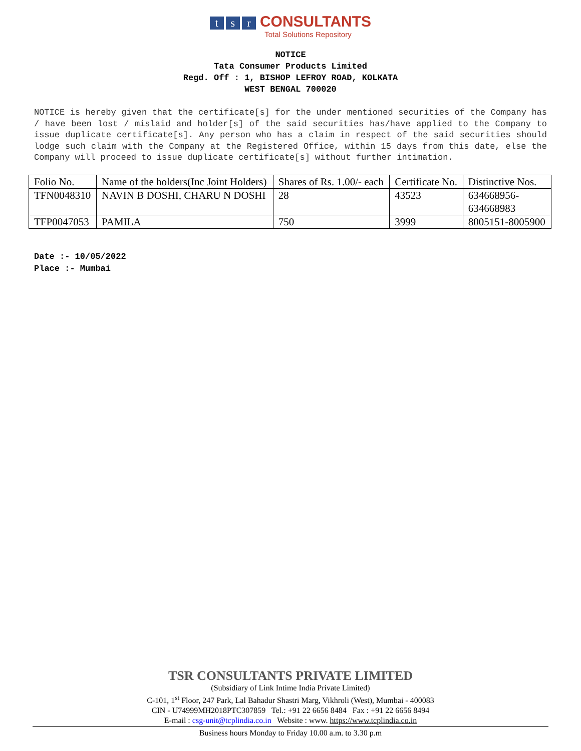ts r CONSULTANTS
Total Solutions Repository
NOTICE
Tata Consumer Products Limited
Regd. Off : 1, BISHOP LEFROY ROAD, KOLKATA
WEST BENGAL 700020
NOTICE is hereby given that the certificate[s] for the under mentioned securities of the Company has / have been lost / mislaid and holder[s] of the said securities has/have applied to the Company to issue duplicate certificate[s]. Any person who has a claim in respect of the said securities should lodge such claim with the Company at the Registered Office, within 15 days from this date, else the Company will proceed to issue duplicate certificate[s] without further intimation.
| Folio No. | Name of the holders(Inc Joint Holders) | Shares of Rs. 1.00/- each | Certificate No. | Distinctive Nos. |
| TFN0048310 | NAVIN B DOSHI, CHARU N DOSHI | 28 | 43523 | 634668956- 634668983 |
| TFP0047053 | PAMILA | 750 | 3999 | 8005151-8005900 |
Date :- 10/05/2022
Place :- Mumbai
TSR CONSULTANTS PRIVATE LIMITED
(Subsidiary of Link Intime India Private Limited)
C-101, 1<sup>st</sup> Floor, 247 Park, Lal Bahadur Shastri Marg, Vikhroli (West), Mumbai - 400083
CIN - U74999MH2018PTC307859 Tel.: +91 22 6656 8484 Fax : +91 22 6656 8494
E-mail : csg-unit@tcplindia.co.in Website : www. https://www.tcplindia.co.in
Business hours Monday to Friday 10.00 a.m. to 3.30 p.m